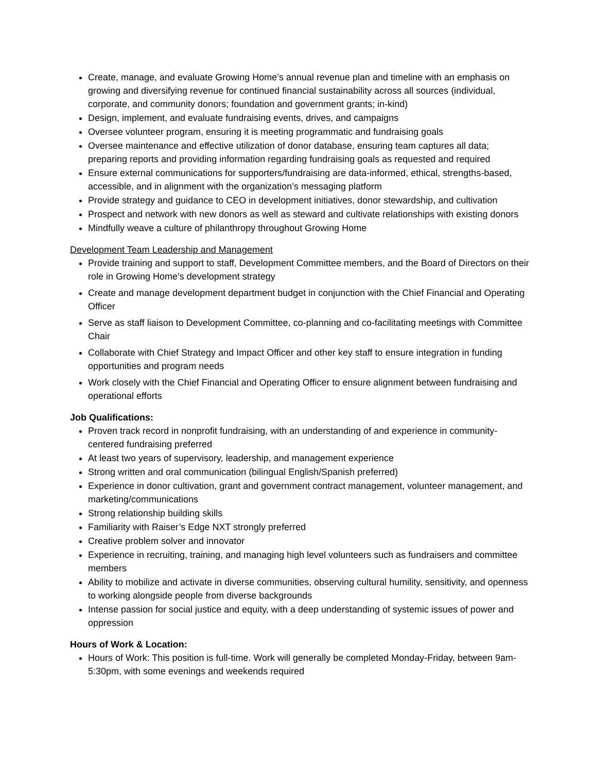Create, manage, and evaluate Growing Home’s annual revenue plan and timeline with an emphasis on growing and diversifying revenue for continued financial sustainability across all sources (individual, corporate, and community donors; foundation and government grants; in-kind)
Design, implement, and evaluate fundraising events, drives, and campaigns
Oversee volunteer program, ensuring it is meeting programmatic and fundraising goals
Oversee maintenance and effective utilization of donor database, ensuring team captures all data; preparing reports and providing information regarding fundraising goals as requested and required
Ensure external communications for supporters/fundraising are data-informed, ethical, strengths-based, accessible, and in alignment with the organization’s messaging platform
Provide strategy and guidance to CEO in development initiatives, donor stewardship, and cultivation
Prospect and network with new donors as well as steward and cultivate relationships with existing donors
Mindfully weave a culture of philanthropy throughout Growing Home
Development Team Leadership and Management
Provide training and support to staff, Development Committee members, and the Board of Directors on their role in Growing Home’s development strategy
Create and manage development department budget in conjunction with the Chief Financial and Operating Officer
Serve as staff liaison to Development Committee, co-planning and co-facilitating meetings with Committee Chair
Collaborate with Chief Strategy and Impact Officer and other key staff to ensure integration in funding opportunities and program needs
Work closely with the Chief Financial and Operating Officer to ensure alignment between fundraising and operational efforts
Job Qualifications:
Proven track record in nonprofit fundraising, with an understanding of and experience in community-centered fundraising preferred
At least two years of supervisory, leadership, and management experience
Strong written and oral communication (bilingual English/Spanish preferred)
Experience in donor cultivation, grant and government contract management, volunteer management, and marketing/communications
Strong relationship building skills
Familiarity with Raiser’s Edge NXT strongly preferred
Creative problem solver and innovator
Experience in recruiting, training, and managing high level volunteers such as fundraisers and committee members
Ability to mobilize and activate in diverse communities, observing cultural humility, sensitivity, and openness to working alongside people from diverse backgrounds
Intense passion for social justice and equity, with a deep understanding of systemic issues of power and oppression
Hours of Work & Location:
Hours of Work: This position is full-time. Work will generally be completed Monday-Friday, between 9am-5:30pm, with some evenings and weekends required